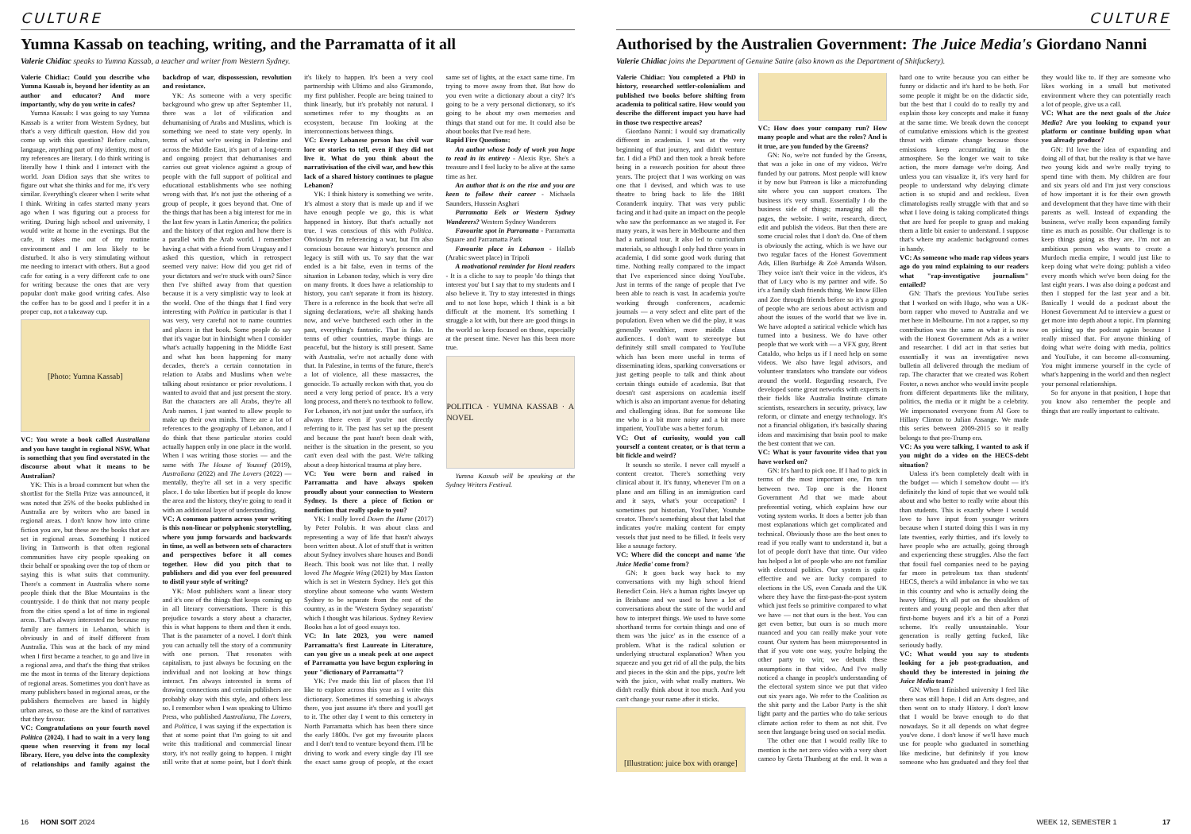CULTURE
Yumna Kassab on teaching, writing, and the Parramatta of it all
Valerie Chidiac speaks to Yumna Kassab, a teacher and writer from Western Sydney.
Valerie Chidiac: Could you describe who Yumna Kassab is, beyond her identity as an author and educator? And more importantly, why do you write in cafes?
Yumna Kassab: I was going to say Yumna Kassab is a writer from Western Sydney, but that's a very difficult question. How did you come up with this question? Before culture, language, anything part of my identity, most of my references are literary. I do think writing is literally how I think and I interact with the world. Joan Didion says that she writes to figure out what she thinks and for me, it's very similar. Everything's clearer when I write what I think. Writing in cafes started many years ago when I was figuring out a process for writing. During high school and university, I would write at home in the evenings. But the cafe, it takes me out of my routine environment and I am less likely to be disturbed. It also is very stimulating without me needing to interact with others. But a good cafe for eating is a very different cafe to one for writing because the ones that are very popular don't make good writing cafes. Also the coffee has to be good and I prefer it in a proper cup, not a takeaway cup.
[Photo: Yumna Kassab]
VC: You wrote a book called Australiana and you have taught in regional NSW. What is something that you find overstated in the discourse about what it means to be Australian?
YK: This is a broad comment but when the shortlist for the Stella Prize was announced, it was noted that 25% of the books published in Australia are by writers who are based in regional areas. I don't know how into crime fiction you are, but these are the books that are set in regional areas. Something I noticed living in Tamworth is that often regional communities have city people speaking on their behalf or speaking over the top of them or saying this is what suits that community. There's a comment in Australia where some people think that the Blue Mountains is the countryside. I do think that not many people from the cities spend a lot of time in regional areas. That's always interested me because my family are farmers in Lebanon, which is obviously in and of itself different from Australia. This was at the back of my mind when I first became a teacher, to go and live in a regional area, and that's the thing that strikes me the most in terms of the literary depictions of regional areas. Sometimes you don't have as many publishers based in regional areas, or the publishers themselves are based in highly urban areas, so those are the kind of narratives that they favour.
VC: Congratulations on your fourth novel Politica (2024). I had to wait in a very long queue when reserving it from my local library. Here, you delve into the complexity of relationships and family against the backdrop of war, dispossession, revolution and resistance.
YK: As someone with a very specific background who grew up after September 11, there was a lot of vilification and dehumanising of Arabs and Muslims, which is something we need to state very openly. In terms of what we're seeing in Palestine and across the Middle East, it's part of a long-term and ongoing project that dehumanises and carries out great violence against a group of people with the full support of political and educational establishments who see nothing wrong with that. It's not just the othering of a group of people, it goes beyond that. One of the things that has been a big interest for me in the last few years is Latin America; the politics and the history of that region and how there is a parallel with the Arab world. I remember having a chat with a friend from Uruguay and I asked this question, which in retrospect seemed very naive: How did you get rid of your dictators and we're stuck with ours? Since then I've shifted away from that question because it is a very simplistic way to look at the world. One of the things that I find very interesting with Politica in particular is that I was very, very careful not to name countries and places in that book. Some people do say that it's vague but in hindsight when I consider what's actually happening in the Middle East and what has been happening for many decades, there's a certain connotation in relation to Arabs and Muslims when we're talking about resistance or prior revolutions. I wanted to avoid that and just present the story. But the characters are all Arabs, they're all Arab names. I just wanted to allow people to make up their own minds. There are a lot of references to the geography of Lebanon, and I do think that these particular stories could actually happen only in one place in the world. When I was writing those stories — and the same with The House of Youssef (2019), Australiana (2022) and The Lovers (2022) — mentally, they're all set in a very specific place. I do take liberties but if people do know the area and the history, they're going to read it with an additional layer of understanding.
VC: A common pattern across your writing is this non-linear or polyphonic storytelling, where you jump forwards and backwards in time, as well as between sets of characters and perspectives before it all comes together. How did you pitch that to publishers and did you ever feel pressured to distil your style of writing?
YK: Most publishers want a linear story and it's one of the things that keeps coming up in all literary conversations. There is this prejudice towards a story about a character, this is what happens to them and then it ends. That is the parameter of a novel. I don't think you can actually tell the story of a community with one person. That resonates with capitalism, to just always be focusing on the individual and not looking at how things interact. I'm always interested in terms of drawing connections and certain publishers are probably okay with this style, and others less so. I remember when I was speaking to Ultimo Press, who published Australiana, The Lovers, and Politica, I was saying if the expectation is that at some point that I'm going to sit and write this traditional and commercial linear story, it's not really going to happen. I might still write that at some point, but I don't think it's likely to happen. It's been a very cool partnership with Ultimo and also Giramondo, my first publisher. People are being trained to think linearly, but it's probably not natural. I sometimes refer to my thoughts as an ecosystem, because I'm looking at the interconnections between things.
VC: Every Lebanese person has civil war lore or stories to tell, even if they did not live it. What do you think about the narrativisation of the civil war, and how this lack of a shared history continues to plague Lebanon?
YK: I think history is something we write. It's almost a story that is made up and if we have enough people we go, this is what happened in history. But that's actually not true. I was conscious of this with Politica. Obviously I'm referencing a war, but I'm also conscious because war history's presence and legacy is still with us. To say that the war ended is a bit false, even in terms of the situation in Lebanon today, which is very dire on many fronts. It does have a relationship to history, you can't separate it from its history. There is a reference in the book that we're all signing declarations, we're all shaking hands now, and we've butchered each other in the past, everything's fantastic. That is fake. In terms of other countries, maybe things are peaceful, but the history is still present. Same with Australia, we're not actually done with that. In Palestine, in terms of the future, there's a lot of violence, all these massacres, the genocide. To actually reckon with that, you do need a very long period of peace. It's a very long process, and there's no textbook to follow. For Lebanon, it's not just under the surface, it's always there even if you're not directly referring to it. The past has set up the present and because the past hasn't been dealt with, neither is the situation in the present, so you can't even deal with the past. We're talking about a deep historical trauma at play here.
VC: You were born and raised in Parramatta and have always spoken proudly about your connection to Western Sydney. Is there a piece of fiction or nonfiction that really spoke to you?
YK: I really loved Down the Hume (2017) by Peter Polubis. It was about class and representing a way of life that hasn't always been written about. A lot of stuff that is written about Sydney involves share houses and Bondi Beach. This book was not like that. I really loved The Magpie Wing (2021) by Max Easton which is set in Western Sydney. He's got this storyline about someone who wants Western Sydney to be separate from the rest of the country, as in the 'Western Sydney separatists' which I thought was hilarious. Sydney Review Books has a lot of good essays too.
VC: In late 2023, you were named Parramatta's first Laureate in Literature, can you give us a sneak peek at one aspect of Parramatta you have begun exploring in your "dictionary of Parramatta"?
YK: I've made this list of places that I'd like to explore across this year as I write this dictionary. Sometimes if something is always there, you just assume it's there and you'll get to it. The other day I went to this cemetery in North Parramatta which has been there since the early 1800s. I've got my favourite places and I don't tend to venture beyond them. I'll be driving to work and every single day I'll see the exact same group of people, at the exact same set of lights, at the exact same time. I'm trying to move away from that. But how do you even write a dictionary about a city? It's going to be a very personal dictionary, so it's going to be about my own memories and things that stand out for me. It could also be about books that I've read here.
Rapid Fire Questions:
An author whose body of work you hope to read in its entirety - Alexis Rye. She's a treasure and I feel lucky to be alive at the same time as her.
An author that is on the rise and you are keen to follow their career - Michaela Saunders, Hussein Asghari
Parramatta Eels or Western Sydney Wanderers? Western Sydney Wanderers
Favourite spot in Parramatta - Parramatta Square and Parramatta Park
Favourite place in Lebanon - Hallab (Arabic sweet place) in Tripoli
A motivational reminder for Honi readers - It is a cliche to say to people 'do things that interest you' but I say that to my students and I also believe it. Try to stay interested in things and to not lose hope, which I think is a bit difficult at the moment. It's something I struggle a lot with, but there are good things in the world so keep focused on those, especially at the present time. Never has this been more true.
POLITICA · YUMNA KASSAB · A NOVEL
Yumna Kassab will be speaking at the Sydney Writers Festival.
16 HONI SOIT 2024
CULTURE
Authorised by the Australien Government: The Juice Media's Giordano Nanni
Valerie Chidiac joins the Department of Genuine Satire (also known as the Department of Shitfuckery).
Valerie Chidiac: You completed a PhD in history, researched settler-colonialism and published two books before shifting from academia to political satire. How would you describe the different impact you have had in those two respective areas?
Giordano Nanni: I would say dramatically different in academia. I was at the very beginning of that journey, and didn't venture far. I did a PhD and then took a break before being in a research position for about three years. The project that I was working on was one that I devised, and which was to use theatre to bring back to life the 1881 Coranderrk inquiry. That was very public facing and it had quite an impact on the people who saw the performance as we staged it. For many years, it was here in Melbourne and then had a national tour. It also led to curriculum materials, so although I only had three years in academia, I did some good work during that time. Nothing really compared to the impact that I've experienced since doing YouTube. Just in terms of the range of people that I've been able to reach is vast. In academia you're working through conferences, academic journals — a very select and elite part of the population. Even when we did the play, it was generally wealthier, more middle class audiences. I don't want to stereotype but definitely still small compared to YouTube which has been more useful in terms of disseminating ideas, sparking conversations or just getting people to talk and think about certain things outside of academia. But that doesn't cast aspersions on academia itself which is also an important avenue for debating and challenging ideas. But for someone like me who is a bit more noisy and a bit more impatient, YouTube was a better forum.
VC: Out of curiosity, would you call yourself a content creator, or is that term a bit fickle and weird?
It sounds so sterile. I never call myself a content creator. There's something very clinical about it. It's funny, whenever I'm on a plane and am filling in an immigration card and it says, what's your occupation? I sometimes put historian, YouTuber, Youtube creator. There's something about that label that indicates you're making content for empty vessels that just need to be filled. It feels very like a sausage factory.
VC: Where did the concept and name 'the Juice Media' come from?
GN: It goes back way back to my conversations with my high school friend Benedict Coin. He's a human rights lawyer up in Brisbane and we used to have a lot of conversations about the state of the world and how to interpret things. We used to have some shorthand terms for certain things and one of them was 'the juice' as in the essence of a problem. What is the radical solution or underlying structural explanation? When you squeeze and you get rid of all the pulp, the bits and pieces in the skin and the pips, you're left with the juice, with what really matters. We didn't really think about it too much. And you can't change your name after it sticks.
[Illustration: juice box with orange]
VC: How does your company run? How many people and what are the roles? And is it true, are you funded by the Greens?
GN: No, we're not funded by the Greens, that was a joke in one of my videos. We're funded by our patrons. Most people will know it by now but Patreon is like a microfunding site where you can support creators. The business it's very small. Essentially I do the business side of things; managing all the pages, the website. I write, research, direct, edit and publish the videos. But then there are some crucial roles that I don't do. One of them is obviously the acting, which is we have our two regular faces of the Honest Government Ads, Ellen Burbidge & Zoë Amanda Wilson. They voice isn't their voice in the videos, it's that of Lucy who is my partner and wife. So it's a family slash friends thing. We know Ellen and Zoe through friends before so it's a group of people who are serious about activism and about the issues of the world that we live in. We have adopted a satirical vehicle which has turned into a business. We do have other people that we work with — a VFX guy, Brent Cataldo, who helps us if I need help on some videos. We also have legal advisors, and volunteer translators who translate our videos around the world. Regarding research, I've developed some great networks with experts in their fields like Australia Institute climate scientists, researchers in security, privacy, law reform, or climate and energy technology. It's not a financial obligation, it's basically sharing ideas and maximising that brain pool to make the best content that we can.
VC: What is your favourite video that you have worked on?
GN: It's hard to pick one. If I had to pick in terms of the most important one, I'm torn between two. Top one is the Honest Government Ad that we made about preferential voting, which explains how our voting system works. It does a better job than most explanations which get complicated and technical. Obviously those are the best ones to read if you really want to understand it, but a lot of people don't have that time. Our video has helped a lot of people who are not familiar with electoral politics. Our system is quite effective and we are lucky compared to elections in the US, even Canada and the UK where they have the first-past-the-post system which just feels so primitive compared to what we have — not that ours is the best. You can get even better, but ours is so much more nuanced and you can really make your vote count. Our system has been misrepresented in that if you vote one way, you're helping the other party to win; we debunk these assumptions in that video. And I've really noticed a change in people's understanding of the electoral system since we put that video out six years ago. We refer to the Coalition as the shit party and the Labor Party is the shit light party and the parties who do take serious climate action refer to them as not shit. I've seen that language being used on social media.
The other one that I would really like to mention is the net zero video with a very short cameo by Greta Thunberg at the end. It was a hard one to write because you can either be funny or didactic and it's hard to be both. For some people it might be on the didactic side, but the best that I could do to really try and explain those key concepts and make it funny at the same time. We break down the concept of cumulative emissions which is the greatest threat with climate change because those emissions keep accumulating in the atmosphere. So the longer we wait to take action, the more damage we're doing. And unless you can visualize it, it's very hard for people to understand why delaying climate action is so stupid and and reckless. Even climatologists really struggle with that and so what I love doing is taking complicated things that are hard for people to grasp and making them a little bit easier to understand. I suppose that's where my academic background comes in handy.
VC: As someone who made rap videos years ago do you mind explaining to our readers what "rap-investigative journalism" entailed?
GN: That's the previous YouTube series that I worked on with Hugo, who was a UK-born rapper who moved to Australia and we met here in Melbourne. I'm not a rapper, so my contribution was the same as what it is now with the Honest Government Ads as a writer and researcher. I did act in that series but essentially it was an investigative news bulletin all delivered through the medium of rap. The character that we created was Robert Foster, a news anchor who would invite people from different departments like the military, politics, the media or it might be a celebrity. We impersonated everyone from Al Gore to Hillary Clinton to Julian Assange. We made this series between 2009-2015 so it really belongs to that pre-Trump era.
VC: As you were talking, I wanted to ask if you might do a video on the HECS-debt situation?
Unless it's been completely dealt with in the budget — which I somehow doubt — it's definitely the kind of topic that we would talk about and who better to really write about this than students. This is exactly where I would love to have input from younger writers because when I started doing this I was in my late twenties, early thirties, and it's lovely to have people who are actually, going through and experiencing these struggles. Also the fact that fossil fuel companies need to be paying far more in petroleum tax than students' HECS, there's a wild imbalance in who we tax in this country and who is actually doing the heavy lifting. It's all put on the shoulders of renters and young people and then after that first-home buyers and it's a bit of a Ponzi scheme. It's really unsustainable. Your generation is really getting fucked, like seriously badly.
VC: What would you say to students looking for a job post-graduation, and should they be interested in joining the Juice Media team?
GN: When I finished university I feel like there was still hope. I did an Arts degree, and then went on to study History. I don't know that I would be brave enough to do that nowadays. So it all depends on what degree you've done. I don't know if we'll have much use for people who graduated in something like medicine, but definitely if you know someone who has graduated and they feel that they would like to. If they are someone who likes working in a small but motivated environment where they can potentially reach a lot of people, give us a call.
VC: What are the next goals of the Juice Media? Are you looking to expand your platform or continue building upon what you already produce?
GN: I'd love the idea of expanding and doing all of that, but the reality is that we have two young kids and we're really trying to spend time with them. My children are four and six years old and I'm just very conscious of how important it is for their own growth and development that they have time with their parents as well. Instead of expanding the business, we've really been expanding family time as much as possible. Our challenge is to keep things going as they are. I'm not an ambitious person who wants to create a Murdoch media empire, I would just like to keep doing what we're doing: publish a video every month which we've been doing for the last eight years. I was also doing a podcast and then I stopped for the last year and a bit. Basically I would do a podcast about the Honest Government Ad to interview a guest or get more into depth about a topic. I'm planning on picking up the podcast again because I really missed that. For anyone thinking of doing what we're doing with media, politics and YouTube, it can become all-consuming. You might immerse yourself in the cycle of what's happening in the world and then neglect your personal relationships.
So for anyone in that position, I hope that you know also remember the people and things that are really important to cultivate.
WEEK 12, SEMESTER 1 17